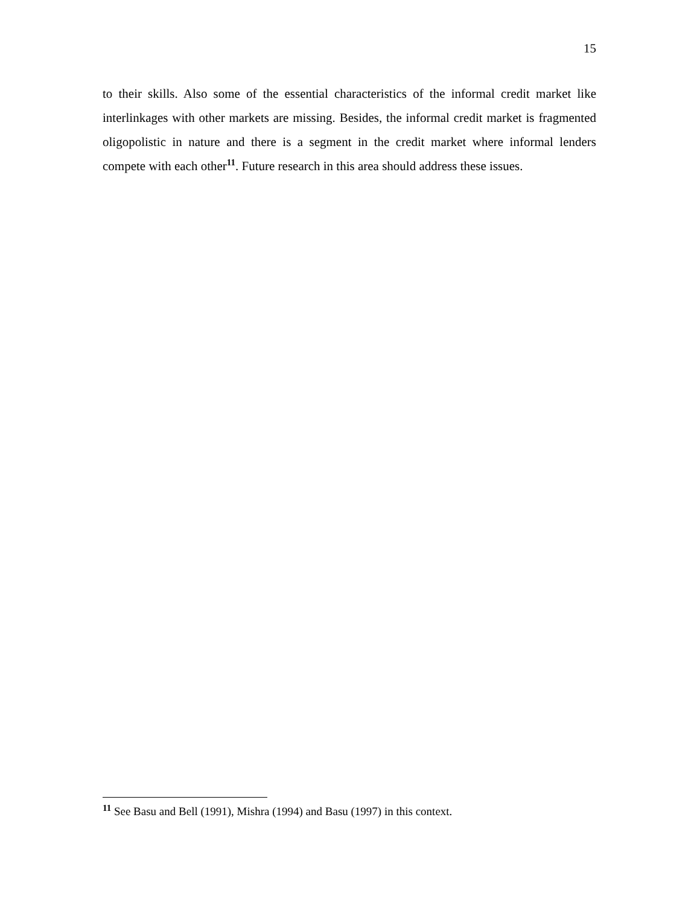15
to their skills. Also some of the essential characteristics of the informal credit market like interlinkages with other markets are missing. Besides, the informal credit market is fragmented oligopolistic in nature and there is a segment in the credit market where informal lenders compete with each other<sup>11</sup>. Future research in this area should address these issues.
<sup>11</sup> See Basu and Bell (1991), Mishra (1994) and Basu (1997) in this context.